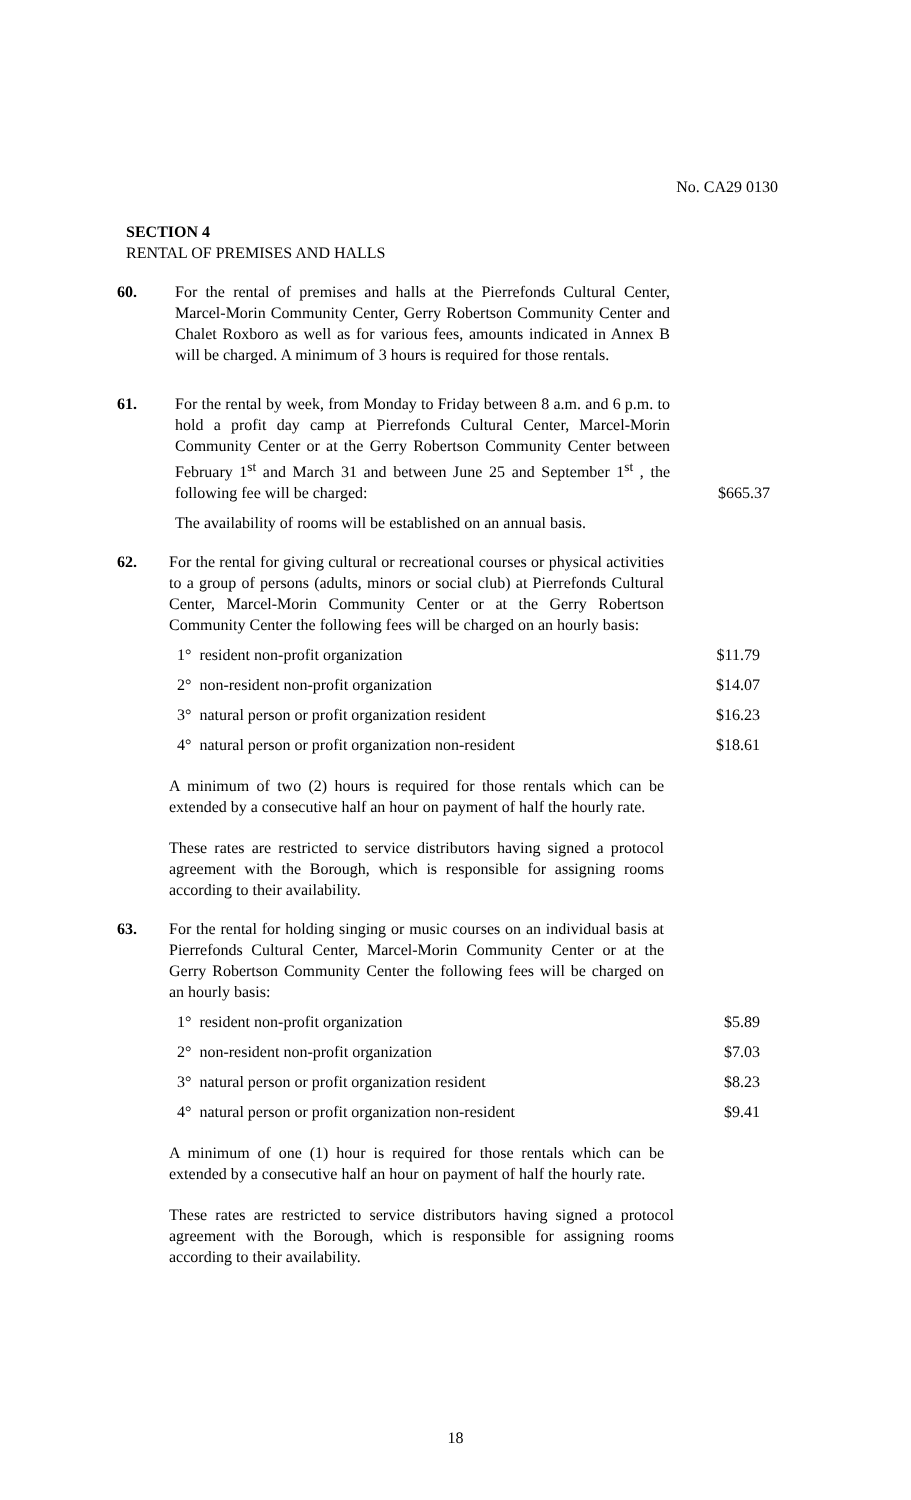No. CA29 0130
SECTION 4
RENTAL OF PREMISES AND HALLS
60. For the rental of premises and halls at the Pierrefonds Cultural Center, Marcel-Morin Community Center, Gerry Robertson Community Center and Chalet Roxboro as well as for various fees, amounts indicated in Annex B will be charged. A minimum of 3 hours is required for those rentals.
61. For the rental by week, from Monday to Friday between 8 a.m. and 6 p.m. to hold a profit day camp at Pierrefonds Cultural Center, Marcel-Morin Community Center or at the Gerry Robertson Community Center between February 1<sup>st</sup> and March 31 and between June 25 and September 1<sup>st</sup> , the following fee will be charged:
$665.37
The availability of rooms will be established on an annual basis.
62. For the rental for giving cultural or recreational courses or physical activities to a group of persons (adults, minors or social club) at Pierrefonds Cultural Center, Marcel-Morin Community Center or at the Gerry Robertson Community Center the following fees will be charged on an hourly basis:
1° resident non-profit organization $11.79
2° non-resident non-profit organization $14.07
3° natural person or profit organization resident $16.23
4° natural person or profit organization non-resident
$18.61
A minimum of two (2) hours is required for those rentals which can be extended by a consecutive half an hour on payment of half the hourly rate.
These rates are restricted to service distributors having signed a protocol agreement with the Borough, which is responsible for assigning rooms according to their availability.
63. For the rental for holding singing or music courses on an individual basis at Pierrefonds Cultural Center, Marcel-Morin Community Center or at the Gerry Robertson Community Center the following fees will be charged on an hourly basis:
1° resident non-profit organization $5.89
2° non-resident non-profit organization $7.03
3° natural person or profit organization resident $8.23
4° natural person or profit organization non-resident
$9.41
A minimum of one (1) hour is required for those rentals which can be extended by a consecutive half an hour on payment of half the hourly rate.
These rates are restricted to service distributors having signed a protocol agreement with the Borough, which is responsible for assigning rooms according to their availability.
18